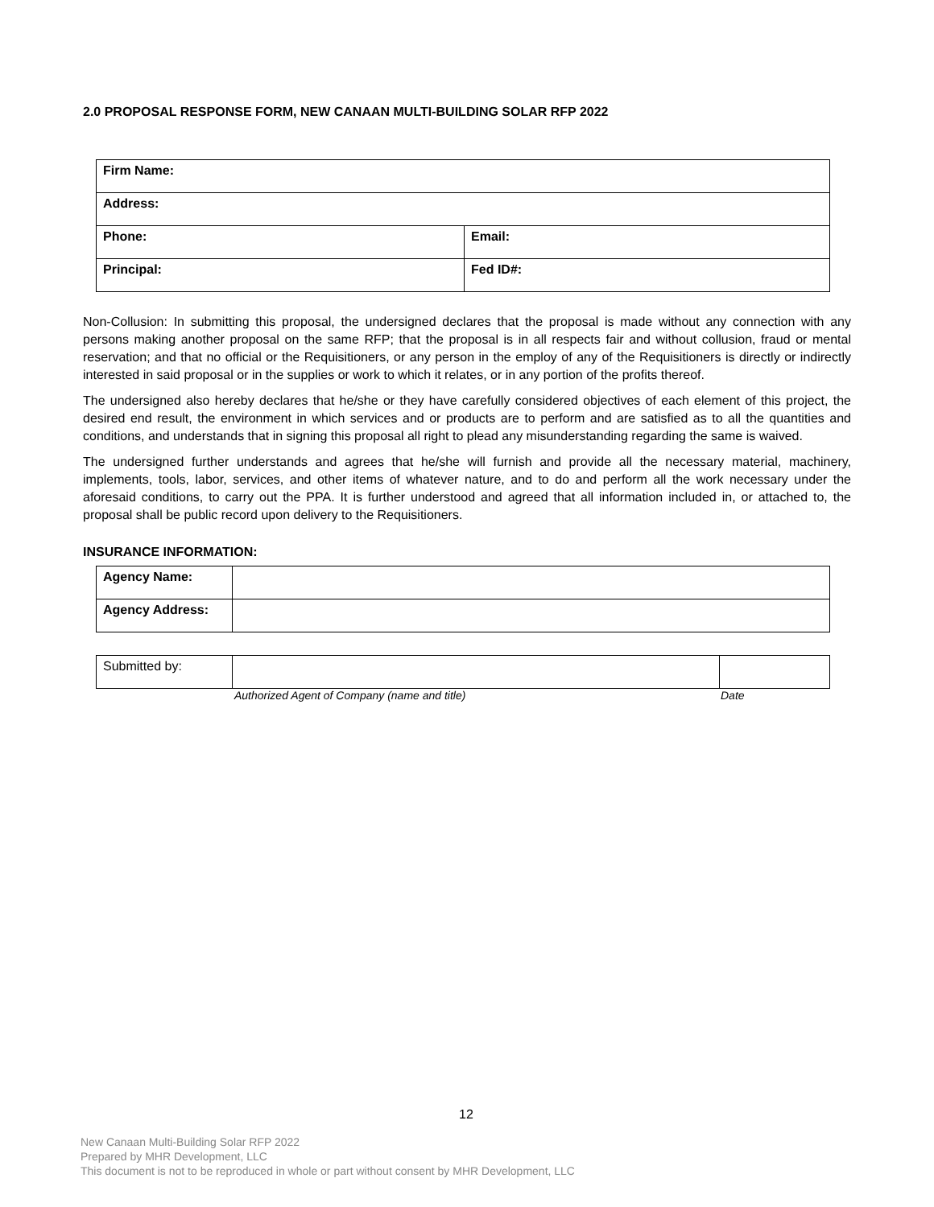2.0 PROPOSAL RESPONSE FORM, NEW CANAAN MULTI-BUILDING SOLAR RFP 2022
| Firm Name: | |
| Address: | |
| Phone: | Email: |
| Principal: | Fed ID#: |
Non-Collusion: In submitting this proposal, the undersigned declares that the proposal is made without any connection with any persons making another proposal on the same RFP; that the proposal is in all respects fair and without collusion, fraud or mental reservation; and that no official or the Requisitioners, or any person in the employ of any of the Requisitioners is directly or indirectly interested in said proposal or in the supplies or work to which it relates, or in any portion of the profits thereof.
The undersigned also hereby declares that he/she or they have carefully considered objectives of each element of this project, the desired end result, the environment in which services and or products are to perform and are satisfied as to all the quantities and conditions, and understands that in signing this proposal all right to plead any misunderstanding regarding the same is waived.
The undersigned further understands and agrees that he/she will furnish and provide all the necessary material, machinery, implements, tools, labor, services, and other items of whatever nature, and to do and perform all the work necessary under the aforesaid conditions, to carry out the PPA. It is further understood and agreed that all information included in, or attached to, the proposal shall be public record upon delivery to the Requisitioners.
INSURANCE INFORMATION:
| Agency Name: | |
| Agency Address: | |
| Submitted by: | | |
Authorized Agent of Company (name and title) Date
12
New Canaan Multi-Building Solar RFP 2022
Prepared by MHR Development, LLC
This document is not to be reproduced in whole or part without consent by MHR Development, LLC